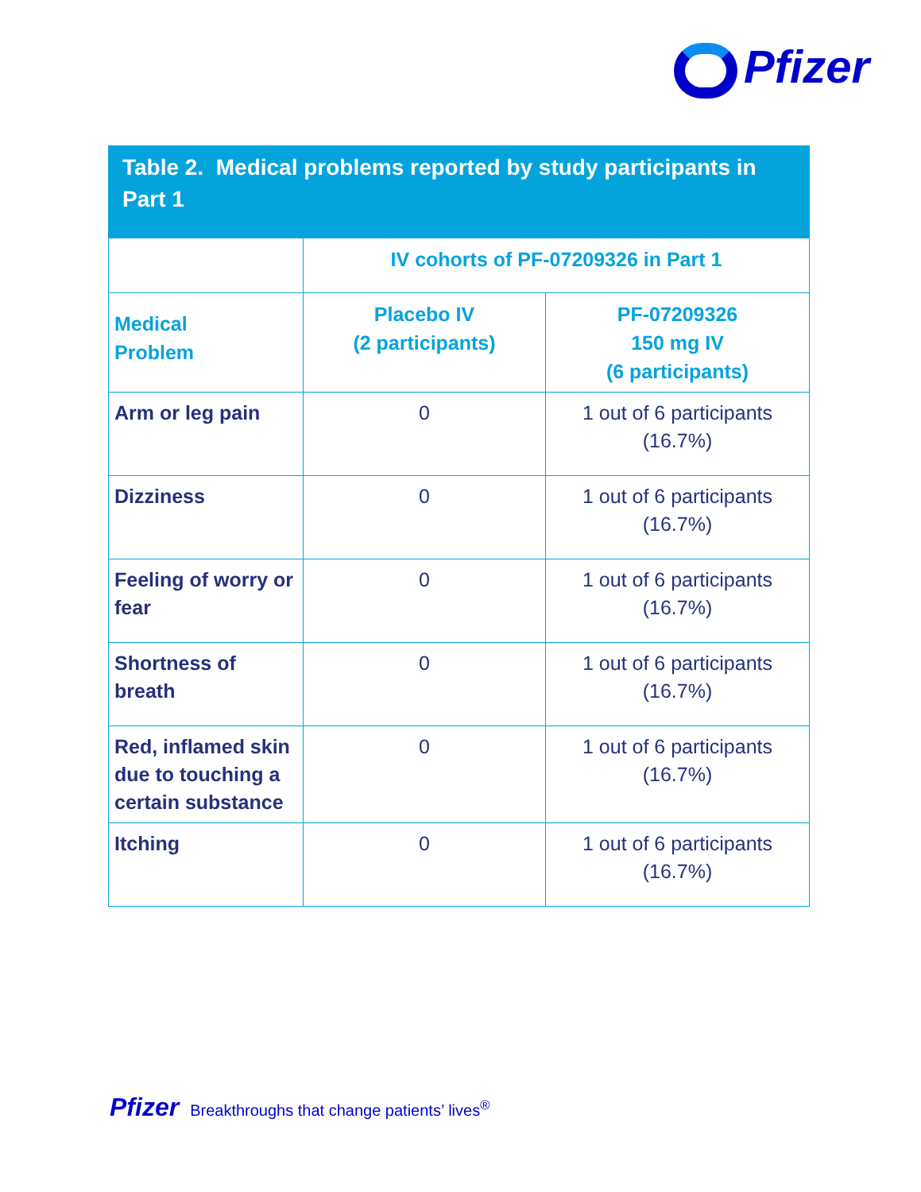Pfizer
Table 2. Medical problems reported by study participants in Part 1
| | IV cohorts of PF-07209326 in Part 1 | |
| --- | --- | --- |
| Medical Problem | Placebo IV (2 participants) | PF-07209326 150 mg IV (6 participants) |
| Arm or leg pain | 0 | 1 out of 6 participants (16.7%) |
| Dizziness | 0 | 1 out of 6 participants (16.7%) |
| Feeling of worry or fear | 0 | 1 out of 6 participants (16.7%) |
| Shortness of breath | 0 | 1 out of 6 participants (16.7%) |
| Red, inflamed skin due to touching a certain substance | 0 | 1 out of 6 participants (16.7%) |
| Itching | 0 | 1 out of 6 participants (16.7%) |
Pfizer Breakthroughs that change patients’ lives<sup>®</sup>